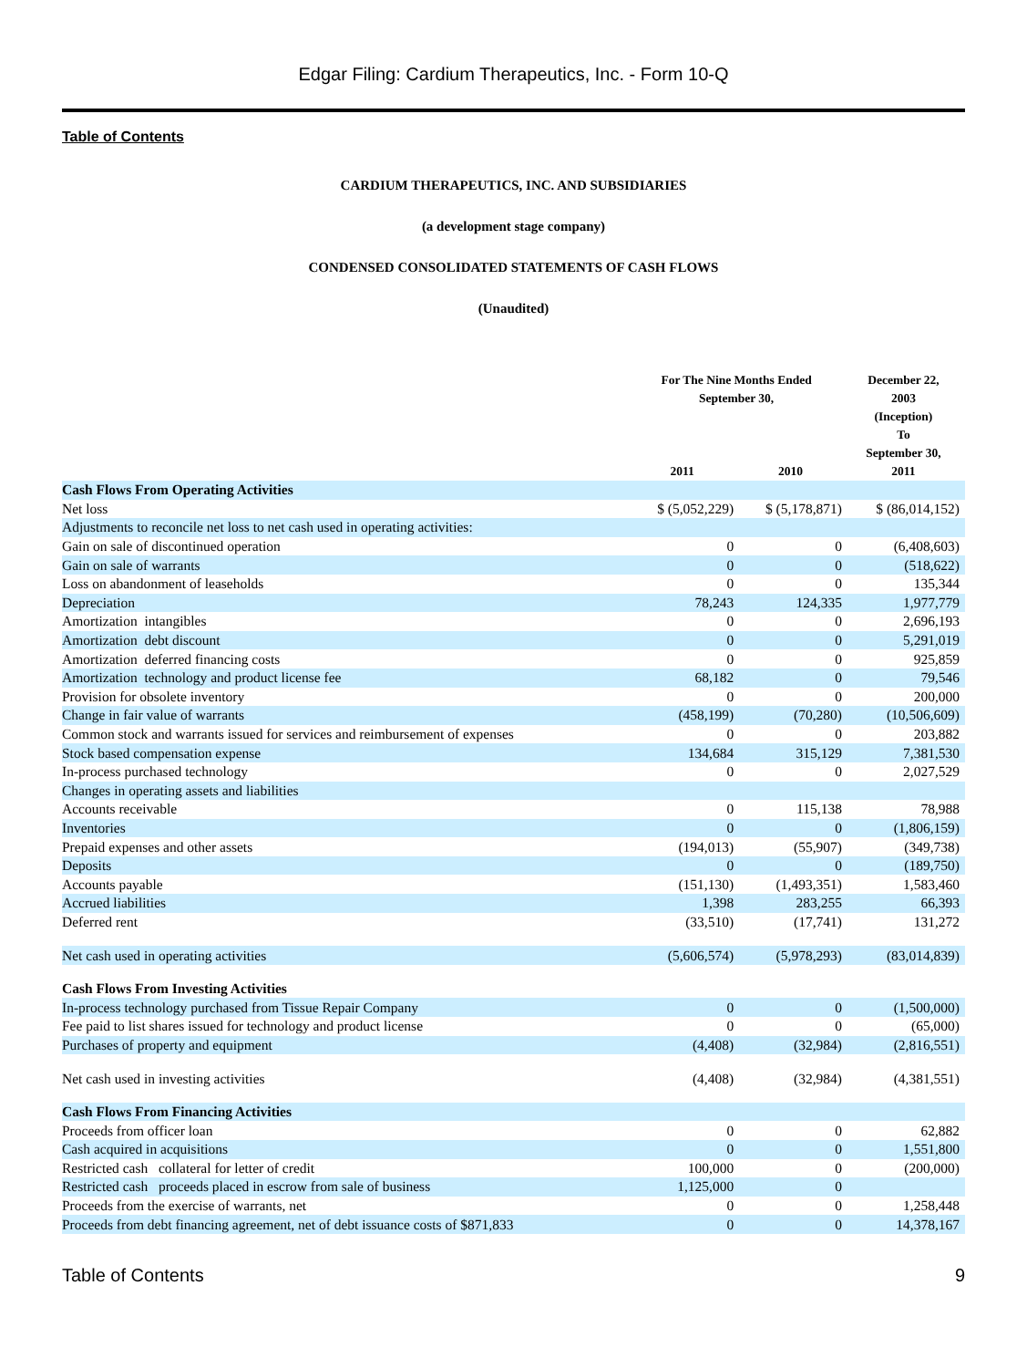Edgar Filing: Cardium Therapeutics, Inc. - Form 10-Q
Table of Contents
CARDIUM THERAPEUTICS, INC. AND SUBSIDIARIES
(a development stage company)
CONDENSED CONSOLIDATED STATEMENTS OF CASH FLOWS
(Unaudited)
| | For The Nine Months Ended September 30, | | December 22, 2003 (Inception) To September 30, 2011 |
| --- | --- | --- | --- |
| | 2011 | 2010 | |
| Cash Flows From Operating Activities | | | |
| Net loss | $ (5,052,229) | $ (5,178,871) | $ (86,014,152) |
| Adjustments to reconcile net loss to net cash used in operating activities: | | | |
| Gain on sale of discontinued operation | 0 | 0 | (6,408,603) |
| Gain on sale of warrants | 0 | 0 | (518,622) |
| Loss on abandonment of leaseholds | 0 | 0 | 135,344 |
| Depreciation | 78,243 | 124,335 | 1,977,779 |
| Amortization intangibles | 0 | 0 | 2,696,193 |
| Amortization debt discount | 0 | 0 | 5,291,019 |
| Amortization deferred financing costs | 0 | 0 | 925,859 |
| Amortization technology and product license fee | 68,182 | 0 | 79,546 |
| Provision for obsolete inventory | 0 | 0 | 200,000 |
| Change in fair value of warrants | (458,199) | (70,280) | (10,506,609) |
| Common stock and warrants issued for services and reimbursement of expenses | 0 | 0 | 203,882 |
| Stock based compensation expense | 134,684 | 315,129 | 7,381,530 |
| In-process purchased technology | 0 | 0 | 2,027,529 |
| Changes in operating assets and liabilities | | | |
| Accounts receivable | 0 | 115,138 | 78,988 |
| Inventories | 0 | 0 | (1,806,159) |
| Prepaid expenses and other assets | (194,013) | (55,907) | (349,738) |
| Deposits | 0 | 0 | (189,750) |
| Accounts payable | (151,130) | (1,493,351) | 1,583,460 |
| Accrued liabilities | 1,398 | 283,255 | 66,393 |
| Deferred rent | (33,510) | (17,741) | 131,272 |
| Net cash used in operating activities | (5,606,574) | (5,978,293) | (83,014,839) |
| Cash Flows From Investing Activities | | | |
| In-process technology purchased from Tissue Repair Company | 0 | 0 | (1,500,000) |
| Fee paid to list shares issued for technology and product license | 0 | 0 | (65,000) |
| Purchases of property and equipment | (4,408) | (32,984) | (2,816,551) |
| Net cash used in investing activities | (4,408) | (32,984) | (4,381,551) |
| Cash Flows From Financing Activities | | | |
| Proceeds from officer loan | 0 | 0 | 62,882 |
| Cash acquired in acquisitions | 0 | 0 | 1,551,800 |
| Restricted cash collateral for letter of credit | 100,000 | 0 | (200,000) |
| Restricted cash proceeds placed in escrow from sale of business | 1,125,000 | 0 | |
| Proceeds from the exercise of warrants, net | 0 | 0 | 1,258,448 |
| Proceeds from debt financing agreement, net of debt issuance costs of $871,833 | 0 | 0 | 14,378,167 |
Table of Contents 9